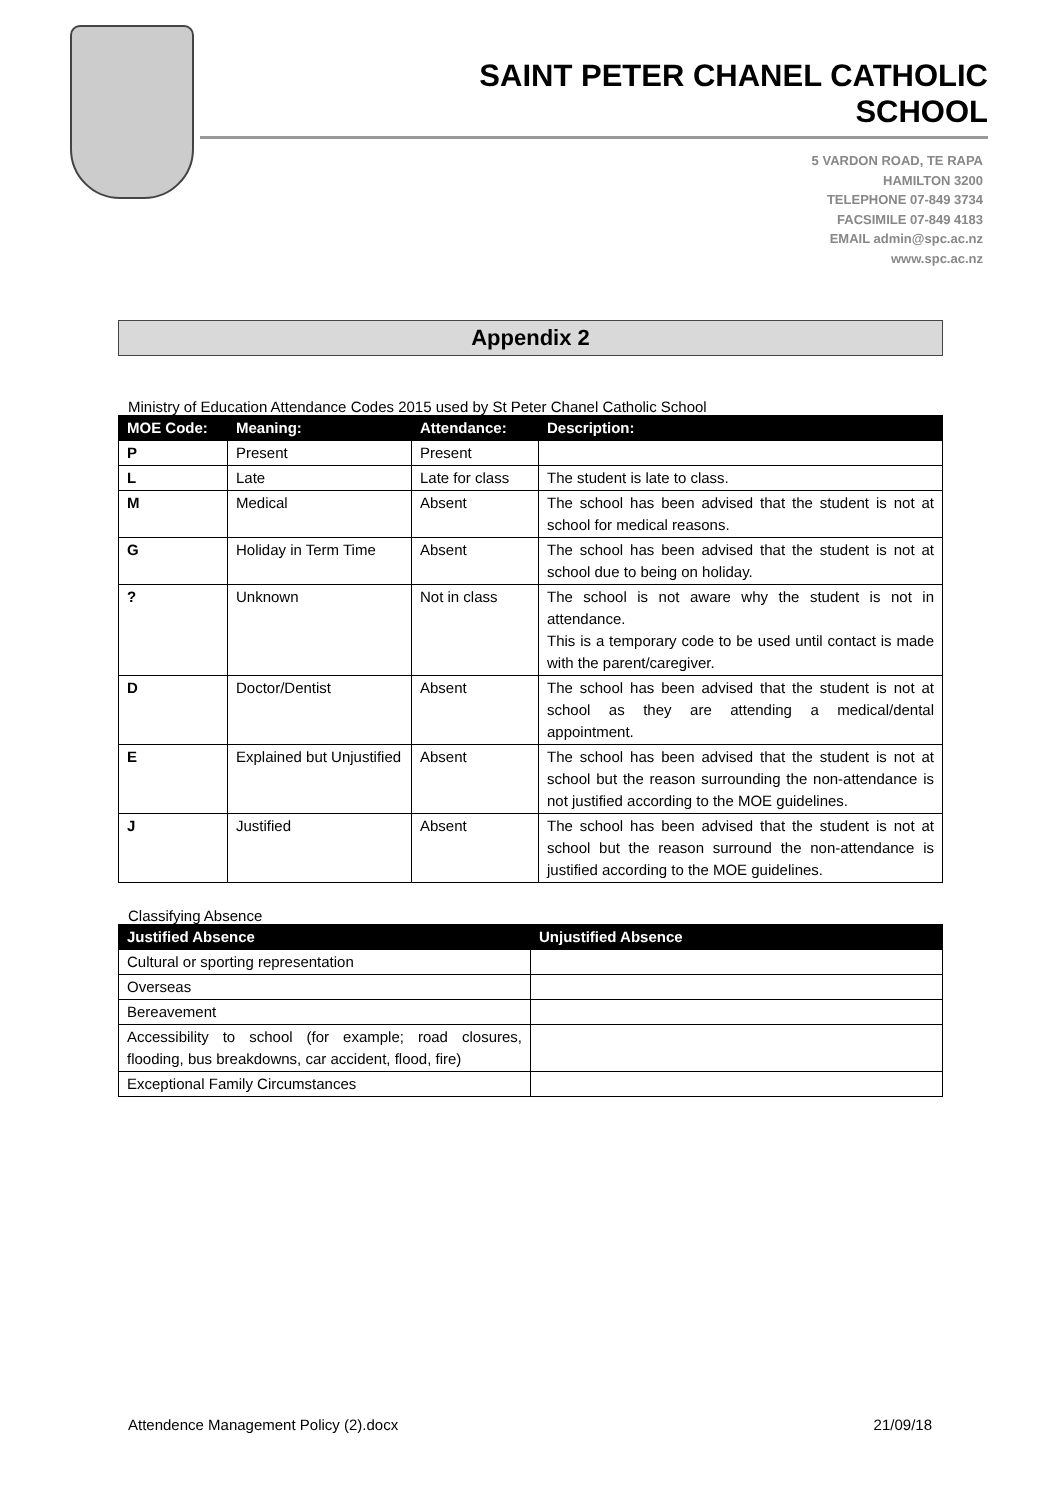SAINT PETER CHANEL CATHOLIC SCHOOL
5 VARDON ROAD, TE RAPA
HAMILTON 3200
TELEPHONE 07-849 3734
FACSIMILE 07-849 4183
EMAIL admin@spc.ac.nz
www.spc.ac.nz
Appendix 2
Ministry of Education Attendance Codes 2015 used by St Peter Chanel Catholic School
| MOE Code: | Meaning: | Attendance: | Description: |
| --- | --- | --- | --- |
| P | Present | Present | |
| L | Late | Late for class | The student is late to class. |
| M | Medical | Absent | The school has been advised that the student is not at school for medical reasons. |
| G | Holiday in Term Time | Absent | The school has been advised that the student is not at school due to being on holiday. |
| ? | Unknown | Not in class | The school is not aware why the student is not in attendance. This is a temporary code to be used until contact is made with the parent/caregiver. |
| D | Doctor/Dentist | Absent | The school has been advised that the student is not at school as they are attending a medical/dental appointment. |
| E | Explained but Unjustified | Absent | The school has been advised that the student is not at school but the reason surrounding the non-attendance is not justified according to the MOE guidelines. |
| J | Justified | Absent | The school has been advised that the student is not at school but the reason surround the non-attendance is justified according to the MOE guidelines. |
Classifying Absence
| Justified Absence | Unjustified Absence |
| --- | --- |
| Cultural or sporting representation | |
| Overseas | |
| Bereavement | |
| Accessibility to school (for example; road closures, flooding, bus breakdowns, car accident, flood, fire) | |
| Exceptional Family Circumstances | |
Attendence Management Policy (2).docx 21/09/18